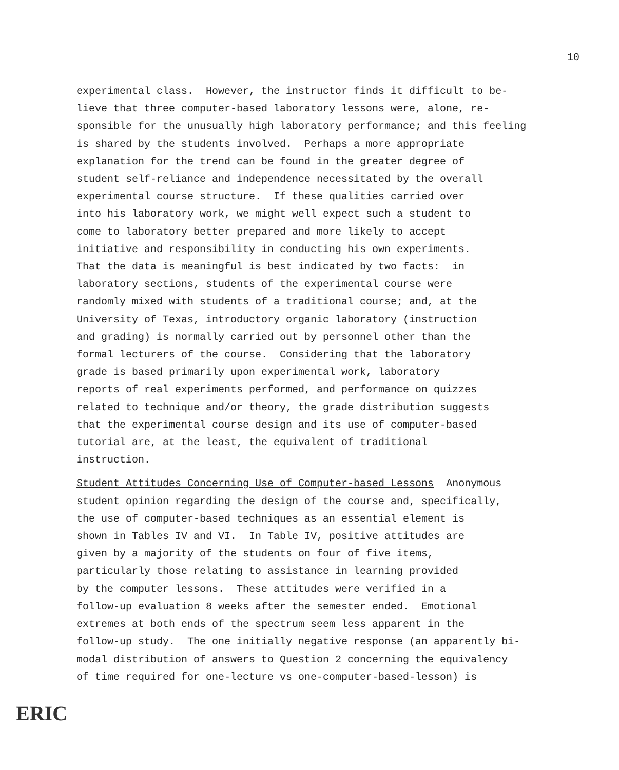10
experimental class. However, the instructor finds it difficult to be- lieve that three computer-based laboratory lessons were, alone, re- sponsible for the unusually high laboratory performance; and this feeling is shared by the students involved. Perhaps a more appropriate explanation for the trend can be found in the greater degree of student self-reliance and independence necessitated by the overall experimental course structure. If these qualities carried over into his laboratory work, we might well expect such a student to come to laboratory better prepared and more likely to accept initiative and responsibility in conducting his own experiments. That the data is meaningful is best indicated by two facts: in laboratory sections, students of the experimental course were randomly mixed with students of a traditional course; and, at the University of Texas, introductory organic laboratory (instruction and grading) is normally carried out by personnel other than the formal lecturers of the course. Considering that the laboratory grade is based primarily upon experimental work, laboratory reports of real experiments performed, and performance on quizzes related to technique and/or theory, the grade distribution suggests that the experimental course design and its use of computer-based tutorial are, at the least, the equivalent of traditional instruction.
Student Attitudes Concerning Use of Computer-based Lessons Anonymous student opinion regarding the design of the course and, specifically, the use of computer-based techniques as an essential element is shown in Tables IV and VI. In Table IV, positive attitudes are given by a majority of the students on four of five items, particularly those relating to assistance in learning provided by the computer lessons. These attitudes were verified in a follow-up evaluation 8 weeks after the semester ended. Emotional extremes at both ends of the spectrum seem less apparent in the follow-up study. The one initially negative response (an apparently bi- modal distribution of answers to Question 2 concerning the equivalency of time required for one-lecture vs one-computer-based-lesson) is
ERIC